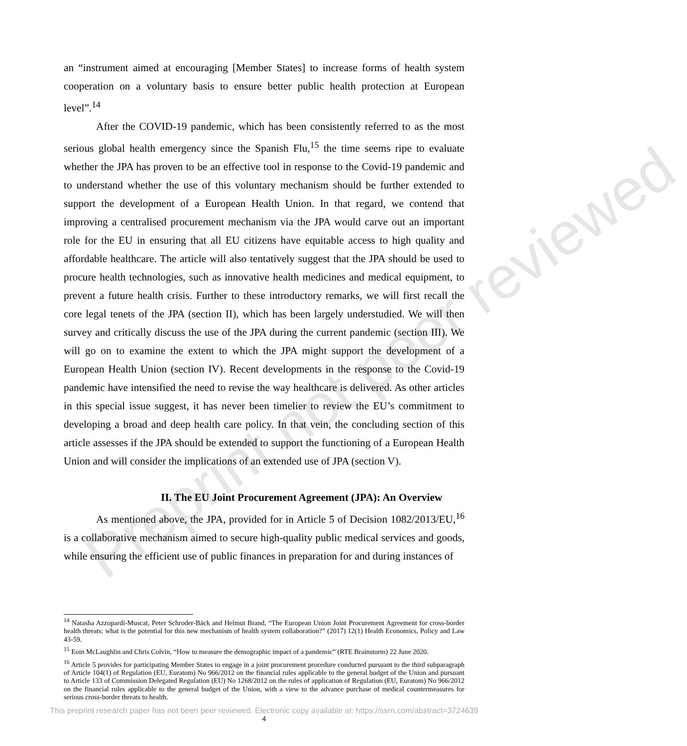Preprint not peer reviewed
an “instrument aimed at encouraging [Member States] to increase forms of health system cooperation on a voluntary basis to ensure better public health protection at European level”.<sup>14</sup>
After the COVID-19 pandemic, which has been consistently referred to as the most serious global health emergency since the Spanish Flu,<sup>15</sup> the time seems ripe to evaluate whether the JPA has proven to be an effective tool in response to the Covid-19 pandemic and to understand whether the use of this voluntary mechanism should be further extended to support the development of a European Health Union. In that regard, we contend that improving a centralised procurement mechanism via the JPA would carve out an important role for the EU in ensuring that all EU citizens have equitable access to high quality and affordable healthcare. The article will also tentatively suggest that the JPA should be used to procure health technologies, such as innovative health medicines and medical equipment, to prevent a future health crisis. Further to these introductory remarks, we will first recall the core legal tenets of the JPA (section II), which has been largely understudied. We will then survey and critically discuss the use of the JPA during the current pandemic (section III). We will go on to examine the extent to which the JPA might support the development of a European Health Union (section IV). Recent developments in the response to the Covid-19 pandemic have intensified the need to revise the way healthcare is delivered. As other articles in this special issue suggest, it has never been timelier to review the EU’s commitment to developing a broad and deep health care policy. In that vein, the concluding section of this article assesses if the JPA should be extended to support the functioning of a European Health Union and will consider the implications of an extended use of JPA (section V).
II. The EU Joint Procurement Agreement (JPA): An Overview
As mentioned above, the JPA, provided for in Article 5 of Decision 1082/2013/EU,<sup>16</sup> is a collaborative mechanism aimed to secure high-quality public medical services and goods, while ensuring the efficient use of public finances in preparation for and during instances of
<sup>14</sup> Natasha Azzopardi-Muscat, Peter Schroder-Bäck and Helmut Brand, “The European Union Joint Procurement Agreement for cross-border health threats: what is the potential for this new mechanism of health system collaboration?” (2017) 12(1) Health Economics, Policy and Law 43-59.
<sup>15</sup> Eoin McLaughlin and Chris Colvin, “How to measure the demographic impact of a pandemic” (RTE Brainstorm) 22 June 2020.
<sup>16</sup> Article 5 provides for participating Member States to engage in a joint procurement procedure conducted pursuant to the third subparagraph of Article 104(1) of Regulation (EU, Euratom) No 966/2012 on the financial rules applicable to the general budget of the Union and pursuant to Article 133 of Commission Delegated Regulation (EU) No 1268/2012 on the rules of application of Regulation (EU, Euratom) No 966/2012 on the financial rules applicable to the general budget of the Union, with a view to the advance purchase of medical countermeasures for serious cross-border threats to health.
4
This preprint research paper has not been peer reviewed. Electronic copy available at: https://ssrn.com/abstract=3724639